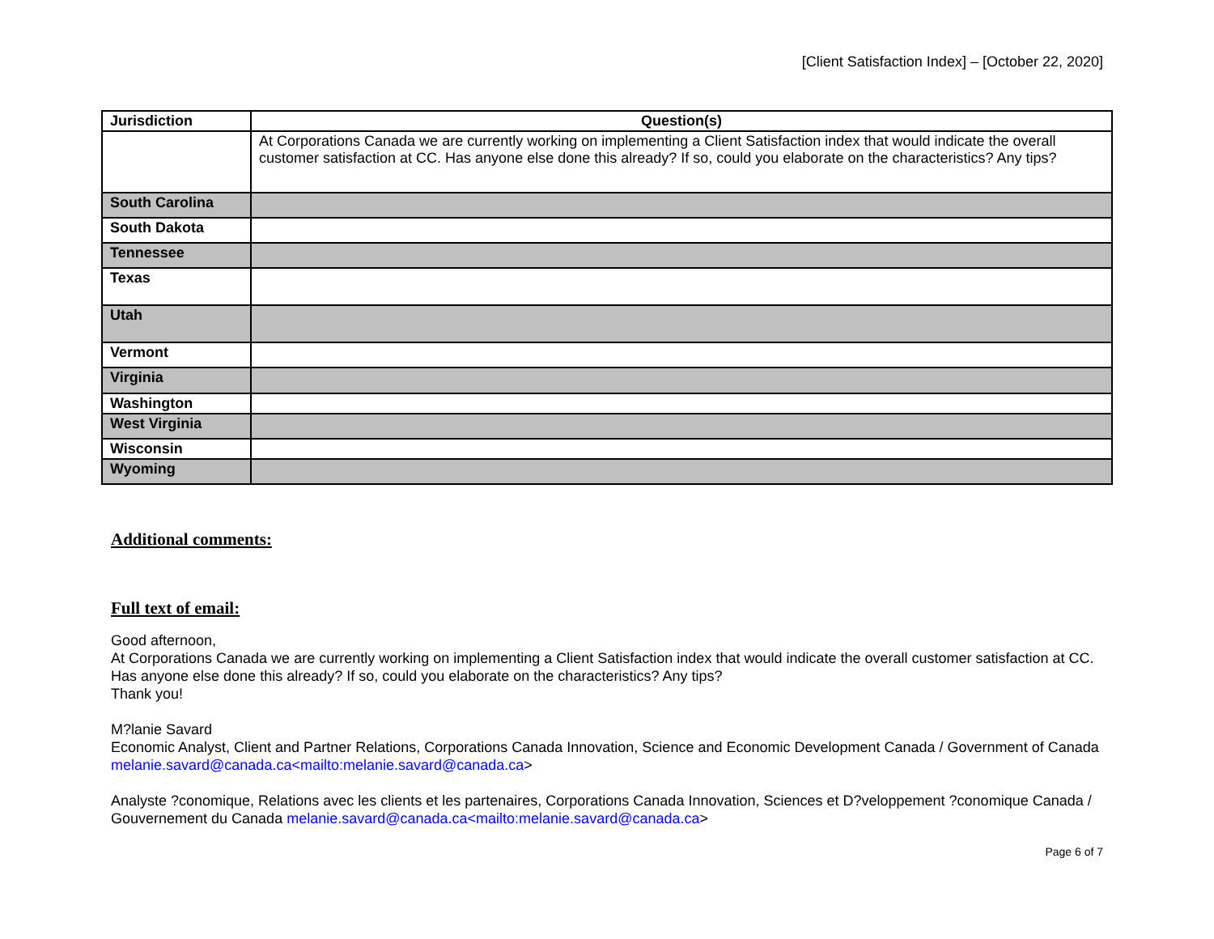[Client Satisfaction Index] – [October 22, 2020]
| Jurisdiction | Question(s) |
| --- | --- |
| | At Corporations Canada we are currently working on implementing a Client Satisfaction index that would indicate the overall customer satisfaction at CC. Has anyone else done this already? If so, could you elaborate on the characteristics? Any tips? |
| South Carolina | |
| South Dakota | |
| Tennessee | |
| Texas | |
| Utah | |
| Vermont | |
| Virginia | |
| Washington | |
| West Virginia | |
| Wisconsin | |
| Wyoming | |
Additional comments:
Full text of email:
Good afternoon,
At Corporations Canada we are currently working on implementing a Client Satisfaction index that would indicate the overall customer satisfaction at CC. Has anyone else done this already? If so, could you elaborate on the characteristics? Any tips?
Thank you!
M?lanie Savard
Economic Analyst, Client and Partner Relations, Corporations Canada Innovation, Science and Economic Development Canada / Government of Canada melanie.savard@canada.ca<mailto:melanie.savard@canada.ca>
Analyste ?conomique, Relations avec les clients et les partenaires, Corporations Canada Innovation, Sciences et D?veloppement ?conomique Canada / Gouvernement du Canada melanie.savard@canada.ca<mailto:melanie.savard@canada.ca>
Page 6 of 7